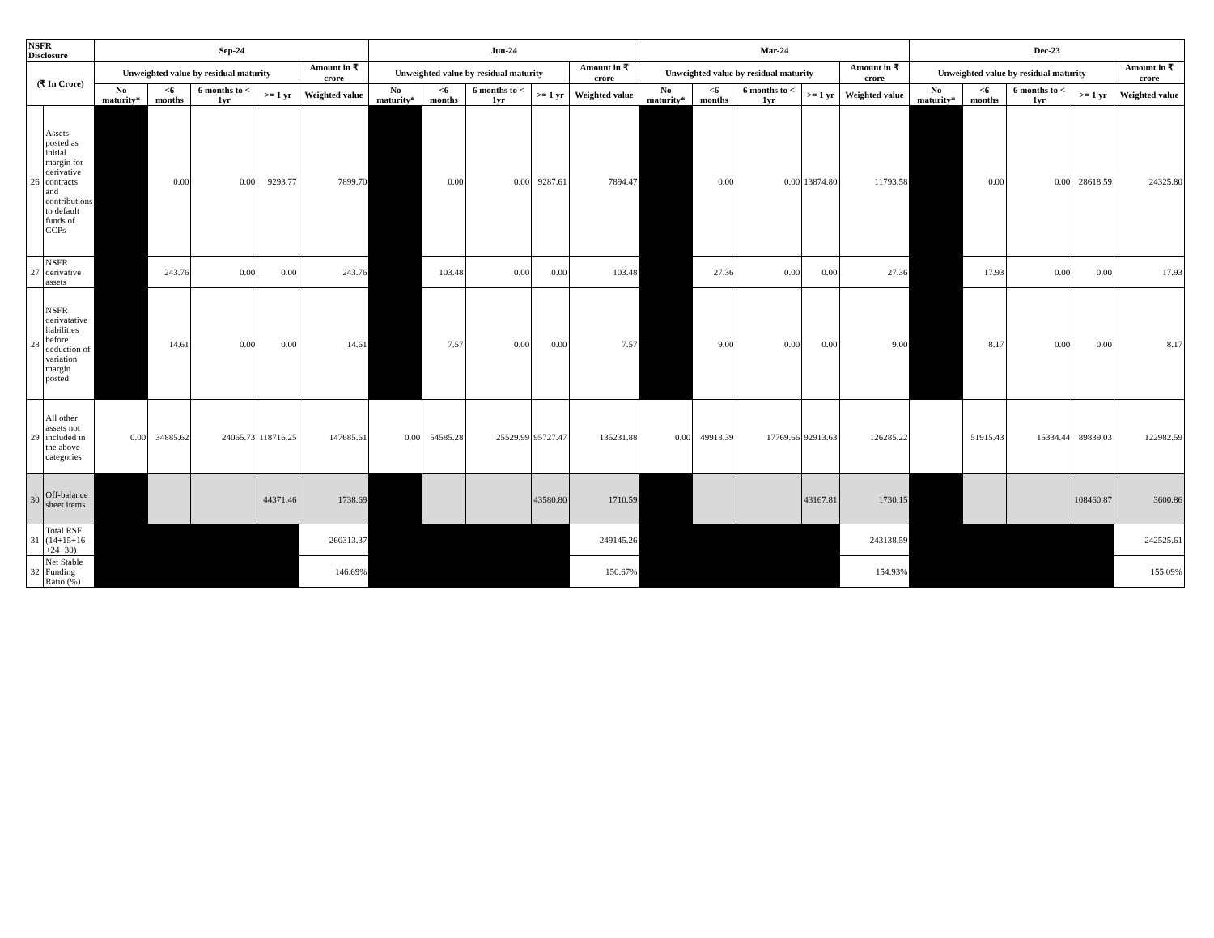| NSFR Disclosure | | Sep-24 | | | | | Jun-24 | | | | | Mar-24 | | | | | Dec-23 | | | | |
| --- | --- | --- | --- | --- | --- | --- | --- | --- | --- | --- | --- | --- | --- | --- | --- | --- | --- | --- | --- | --- | --- |
| (₹ In Crore) | | Unweighted value by residual maturity | | | | Amount in ₹ crore | Unweighted value by residual maturity | | | | Amount in ₹ crore | Unweighted value by residual maturity | | | | Amount in ₹ crore | Unweighted value by residual maturity | | | | Amount in ₹ crore |
| | | No maturity* | <6 months | 6 months to < 1yr | >= 1 yr | Weighted value | No maturity* | <6 months | 6 months to < 1yr | >= 1 yr | Weighted value | No maturity* | <6 months | 6 months to < 1yr | >= 1 yr | Weighted value | No maturity* | <6 months | 6 months to < 1yr | >= 1 yr | Weighted value |
| 26 | Assets posted as initial margin for derivative contracts and contributions to default funds of CCPs | | 0.00 | 0.00 | 9293.77 | 7899.70 | | 0.00 | 0.00 | 9287.61 | 7894.47 | | 0.00 | 0.00 | 13874.80 | 11793.58 | | 0.00 | 0.00 | 28618.59 | 24325.80 |
| 27 | NSFR derivative assets | | 243.76 | 0.00 | 0.00 | 243.76 | | 103.48 | 0.00 | 0.00 | 103.48 | | 27.36 | 0.00 | 0.00 | 27.36 | | 17.93 | 0.00 | 0.00 | 17.93 |
| 28 | NSFR derivatative liabilities before deduction of variation margin posted | | 14.61 | 0.00 | 0.00 | 14.61 | | 7.57 | 0.00 | 0.00 | 7.57 | | 9.00 | 0.00 | 0.00 | 9.00 | | 8.17 | 0.00 | 0.00 | 8.17 |
| 29 | All other assets not included in the above categories | 0.00 | 34885.62 | 24065.73 | 118716.25 | 147685.61 | 0.00 | 54585.28 | 25529.99 | 95727.47 | 135231.88 | 0.00 | 49918.39 | 17769.66 | 92913.63 | 126285.22 | | 51915.43 | 15334.44 | 89839.03 | 122982.59 |
| 30 | Off-balance sheet items | | | | 44371.46 | 1738.69 | | | | 43580.80 | 1710.59 | | | | 43167.81 | 1730.15 | | | | 108460.87 | 3600.86 |
| 31 | Total RSF (14+15+16 +24+30) | | | | | 260313.37 | | | | | 249145.26 | | | | | 243138.59 | | | | | 242525.61 |
| 32 | Net Stable Funding Ratio (%) | | | | | 146.69% | | | | | 150.67% | | | | | 154.93% | | | | | 155.09% |